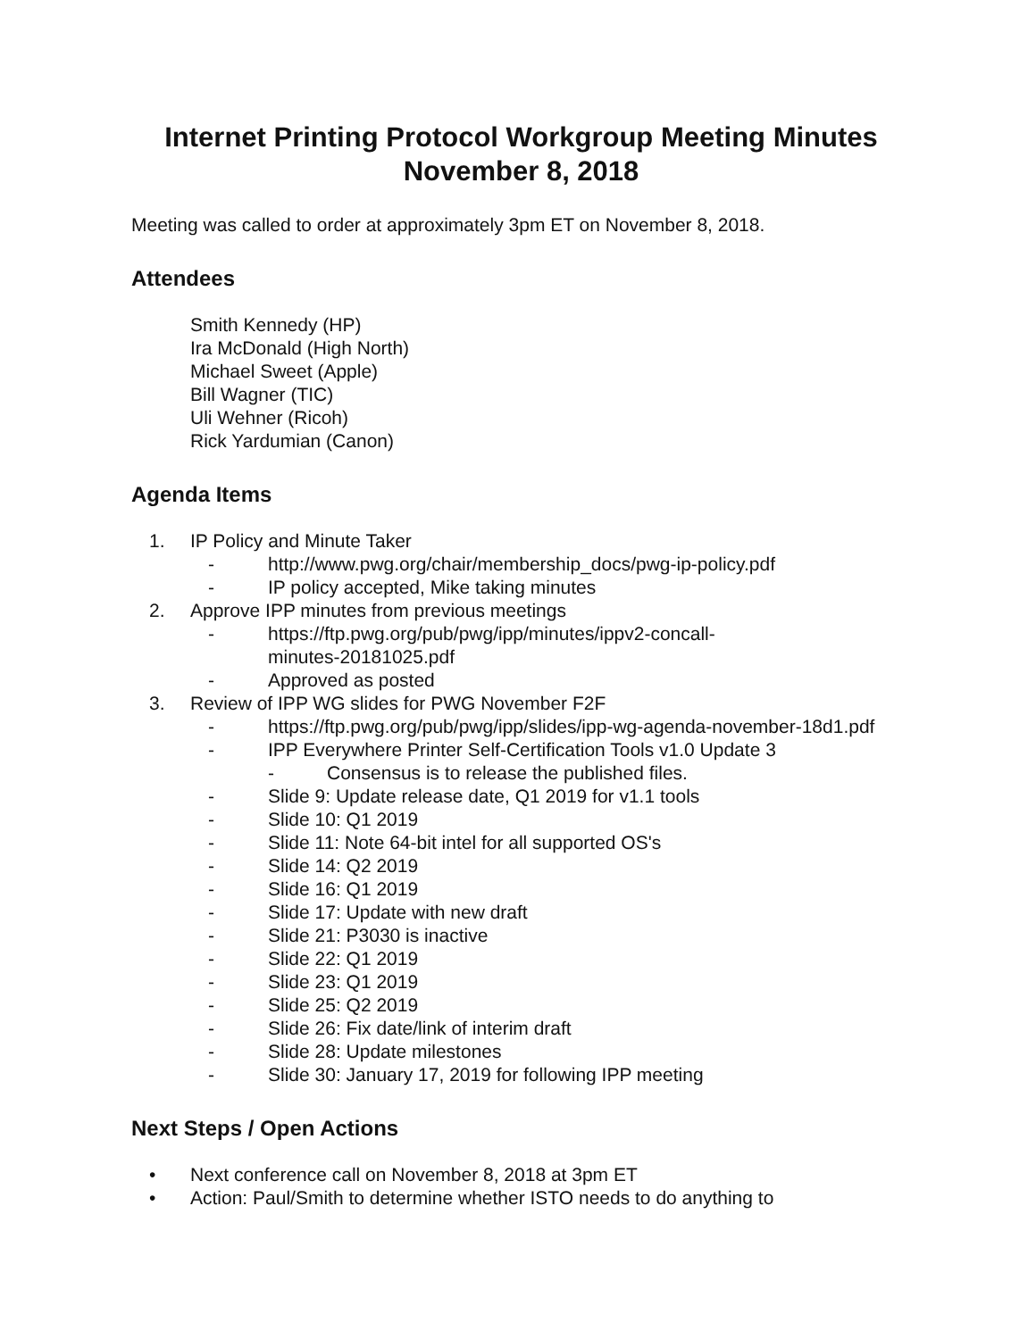Internet Printing Protocol Workgroup Meeting Minutes
November 8, 2018
Meeting was called to order at approximately 3pm ET on November 8, 2018.
Attendees
Smith Kennedy (HP)
Ira McDonald (High North)
Michael Sweet (Apple)
Bill Wagner (TIC)
Uli Wehner (Ricoh)
Rick Yardumian (Canon)
Agenda Items
1. IP Policy and Minute Taker
- http://www.pwg.org/chair/membership_docs/pwg-ip-policy.pdf
- IP policy accepted, Mike taking minutes
2. Approve IPP minutes from previous meetings
- https://ftp.pwg.org/pub/pwg/ipp/minutes/ippv2-concall-
minutes-20181025.pdf
- Approved as posted
3. Review of IPP WG slides for PWG November F2F
- https://ftp.pwg.org/pub/pwg/ipp/slides/ipp-wg-agenda-november-18d1.pdf
- IPP Everywhere Printer Self-Certification Tools v1.0 Update 3
- Consensus is to release the published files.
- Slide 9: Update release date, Q1 2019 for v1.1 tools
- Slide 10: Q1 2019
- Slide 11: Note 64-bit intel for all supported OS's
- Slide 14: Q2 2019
- Slide 16: Q1 2019
- Slide 17: Update with new draft
- Slide 21: P3030 is inactive
- Slide 22: Q1 2019
- Slide 23: Q1 2019
- Slide 25: Q2 2019
- Slide 26: Fix date/link of interim draft
- Slide 28: Update milestones
- Slide 30: January 17, 2019 for following IPP meeting
Next Steps / Open Actions
• Next conference call on November 8, 2018 at 3pm ET
• Action: Paul/Smith to determine whether ISTO needs to do anything to